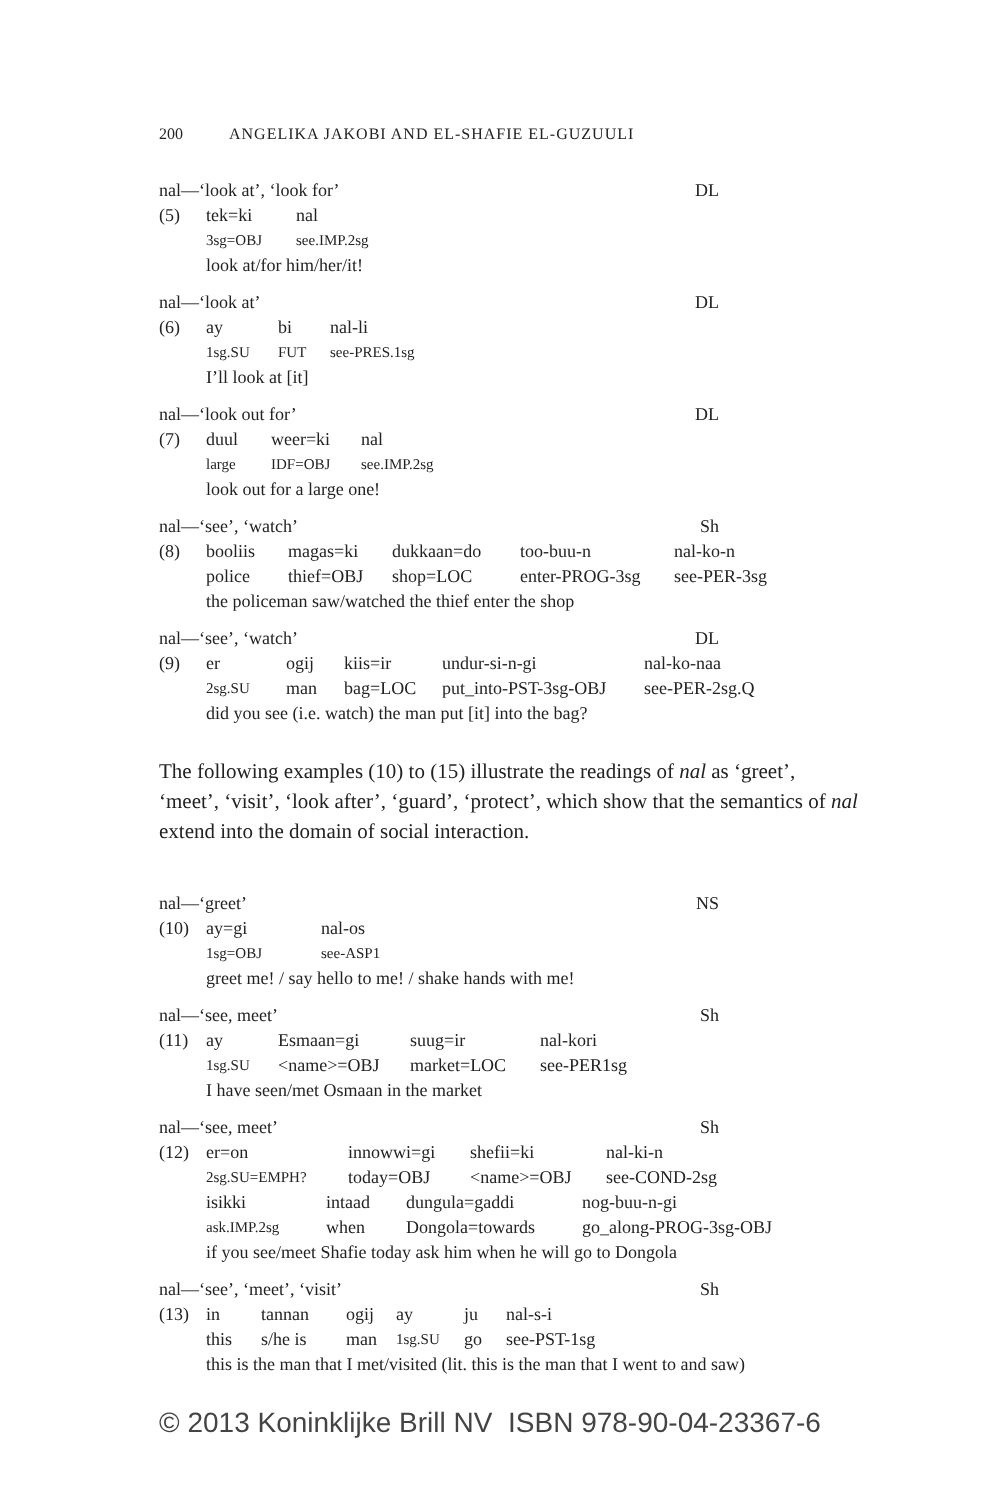200 ANGELIKA JAKOBI AND EL-SHAFIE EL-GUZUULI
nal—‘look at’, ‘look for’ DL
(5) tek=ki nal 3sg=OBJ see.IMP.2sg
look at/for him/her/it!
nal—‘look at’ DL
(6) ay bi nal-li 1sg.SU FUT see-PRES.1sg
I’ll look at [it]
nal—‘look out for’ DL
(7) duul weer=ki nal large IDF=OBJ see.IMP.2sg
look out for a large one!
nal—‘see’, ‘watch’ Sh
(8) booliis magas=ki dukkaan=do too-buu-n nal-ko-n police thief=OBJ shop=LOC enter-PROG-3sg see-PER-3sg
the policeman saw/watched the thief enter the shop
nal—‘see’, ‘watch’ DL
(9) er ogij kiis=ir undur-si-n-gi nal-ko-naa 2sg.SU man bag=LOC put_into-PST-3sg-OBJ see-PER-2sg.Q
did you see (i.e. watch) the man put [it] into the bag?
The following examples (10) to (15) illustrate the readings of nal as ‘greet’, ‘meet’, ‘visit’, ‘look after’, ‘guard’, ‘protect’, which show that the semantics of nal extend into the domain of social interaction.
nal—‘greet’ NS
(10) ay=gi nal-os 1sg=OBJ see-ASP1
greet me! / say hello to me! / shake hands with me!
nal—‘see, meet’ Sh
(11) ay Esmaan=gi suug=ir nal-kori 1sg.SU <name>=OBJ market=LOC see-PER1sg
I have seen/met Osmaan in the market
nal—‘see, meet’ Sh
(12) er=on innowwi=gi shefii=ki nal-ki-n 2sg.SU=EMPH? today=OBJ <name>=OBJ see-COND-2sg
isikki intaad dungula=gaddi nog-buu-n-gi ask.IMP.2sg when Dongola=towards go_along-PROG-3sg-OBJ
if you see/meet Shafie today ask him when he will go to Dongola
nal—‘see’, ‘meet’, ‘visit’ Sh
(13) in tannan ogij ay ju nal-s-i this s/he is man 1sg.SU go see-PST-1sg
this is the man that I met/visited (lit. this is the man that I went to and saw)
© 2013 Koninklijke Brill NV ISBN 978-90-04-23367-6